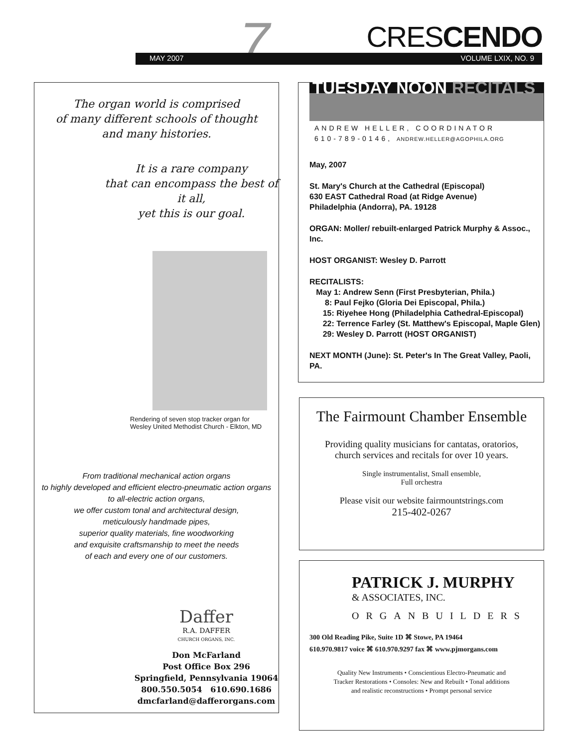7 CRESCENDO
MAY 2007 VOLUME LXIX, NO. 9
The organ world is comprised
of many different schools of thought
and many histories.
It is a rare company
that can encompass the best of it all,
yet this is our goal.
Rendering of seven stop tracker organ for
Wesley United Methodist Church - Elkton, MD
From traditional mechanical action organs
to highly developed and efficient electro-pneumatic action organs
to all-electric action organs,
we offer custom tonal and architectural design,
meticulously handmade pipes,
superior quality materials, fine woodworking
and exquisite craftsmanship to meet the needs
of each and every one of our customers.
Daffer
R.A. DAFFER
CHURCH ORGANS, INC.
Don McFarland
Post Office Box 296
Springfield, Pennsylvania 19064
800.550.5054 610.690.1686
dmcfarland@dafferorgans.com
TUESDAY NOON RECITALS
ANDREW HELLER, COORDINATOR
610-789-0146, ANDREW.HELLER@AGOPHILA.ORG
May, 2007
St. Mary's Church at the Cathedral (Episcopal)
630 EAST Cathedral Road (at Ridge Avenue)
Philadelphia (Andorra), PA. 19128
ORGAN: Moller/ rebuilt-enlarged Patrick Murphy & Assoc., Inc.
HOST ORGANIST: Wesley D. Parrott
RECITALISTS:
May 1: Andrew Senn (First Presbyterian, Phila.)
8: Paul Fejko (Gloria Dei Episcopal, Phila.)
15: Riyehee Hong (Philadelphia Cathedral-Episcopal)
22: Terrence Farley (St. Matthew's Episcopal, Maple Glen)
29: Wesley D. Parrott (HOST ORGANIST)
NEXT MONTH (June): St. Peter's In The Great Valley, Paoli, PA.
The Fairmount Chamber Ensemble
Providing quality musicians for cantatas, oratorios,
church services and recitals for over 10 years.
Single instrumentalist, Small ensemble,
Full orchestra
Please visit our website fairmountstrings.com
215-402-0267
PATRICK J. MURPHY
& ASSOCIATES, INC.
ORGANBUILDERS
300 Old Reading Pike, Suite 1D ⌘ Stowe, PA 19464
610.970.9817 voice ⌘ 610.970.9297 fax ⌘ www.pjmorgans.com
Quality New Instruments • Conscientious Electro-Pneumatic and
Tracker Restorations • Consoles: New and Rebuilt • Tonal additions
and realistic reconstructions • Prompt personal service